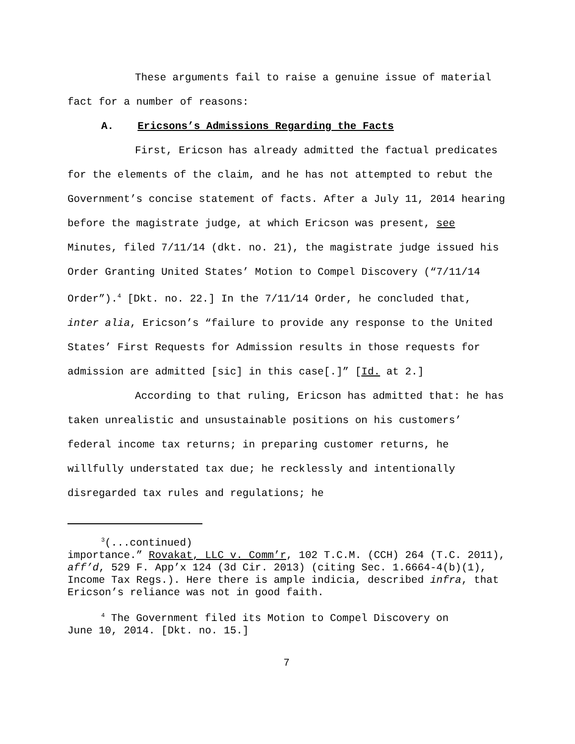These arguments fail to raise a genuine issue of material fact for a number of reasons:
A. Ericsons’s Admissions Regarding the Facts
First, Ericson has already admitted the factual predicates for the elements of the claim, and he has not attempted to rebut the Government’s concise statement of facts. After a July 11, 2014 hearing before the magistrate judge, at which Ericson was present, see Minutes, filed 7/11/14 (dkt. no. 21), the magistrate judge issued his Order Granting United States’ Motion to Compel Discovery (“7/11/14 Order”).<sup>4</sup> [Dkt. no. 22.] In the 7/11/14 Order, he concluded that, inter alia, Ericson’s “failure to provide any response to the United States’ First Requests for Admission results in those requests for admission are admitted [sic] in this case[.]” [Id. at 2.]
According to that ruling, Ericson has admitted that: he has taken unrealistic and unsustainable positions on his customers’ federal income tax returns; in preparing customer returns, he willfully understated tax due; he recklessly and intentionally disregarded tax rules and regulations; he
<sup>3</sup> (...continued)
importance.” Rovakat, LLC v. Comm’r, 102 T.C.M. (CCH) 264 (T.C. 2011), aff’d, 529 F. App’x 124 (3d Cir. 2013) (citing Sec. 1.6664-4(b)(1), Income Tax Regs.). Here there is ample indicia, described infra, that Ericson’s reliance was not in good faith.
<sup>4</sup> The Government filed its Motion to Compel Discovery on
June 10, 2014. [Dkt. no. 15.]
7